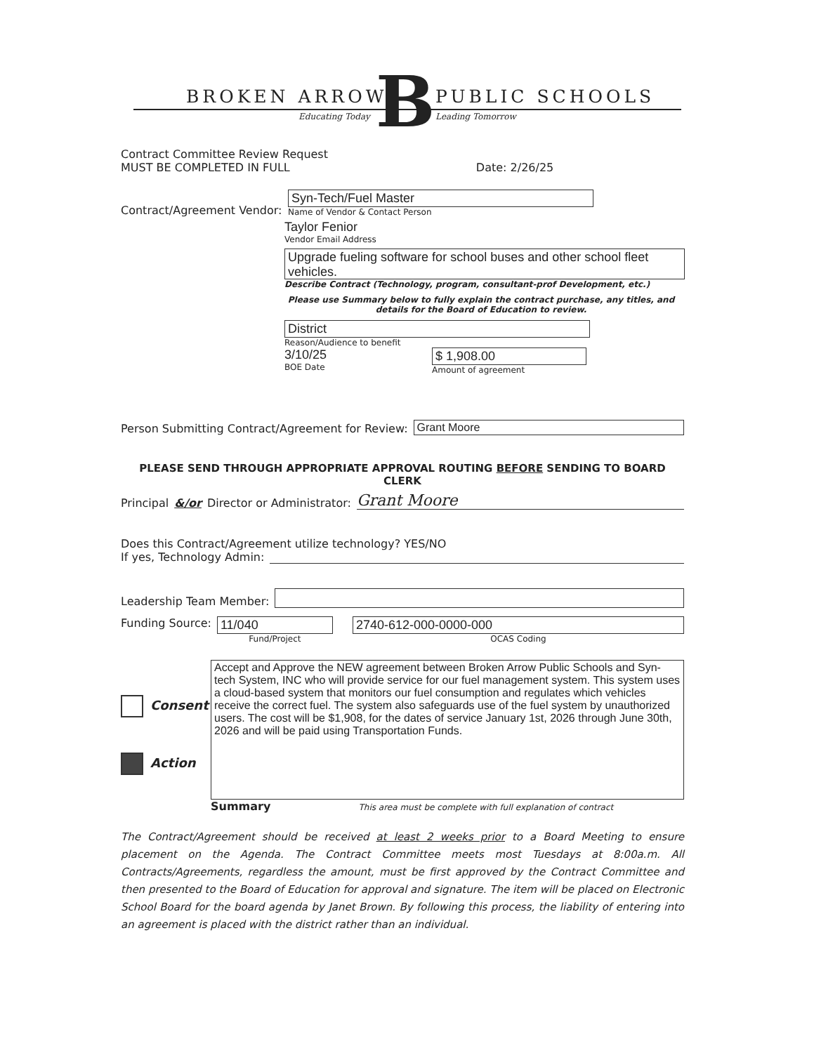BROKEN ARROW B PUBLIC SCHOOLS
Educating Today Leading Tomorrow
Contract Committee Review Request
MUST BE COMPLETED IN FULL Date: 2/26/25
Contract/Agreement Vendor:
Syn-Tech/Fuel Master
Name of Vendor & Contact Person
Taylor Fenior
Vendor Email Address
Upgrade fueling software for school buses and other school fleet vehicles.
Describe Contract (Technology, program, consultant-prof Development, etc.)
Please use Summary below to fully explain the contract purchase, any titles, and details for the Board of Education to review.
District
Reason/Audience to benefit
3/10/25
BOE Date
$ 1,908.00
Amount of agreement
Person Submitting Contract/Agreement for Review: Grant Moore
PLEASE SEND THROUGH APPROPRIATE APPROVAL ROUTING BEFORE SENDING TO BOARD CLERK
Principal &/or Director or Administrator: Grant Moore
Does this Contract/Agreement utilize technology? YES/NO
If yes, Technology Admin:
Leadership Team Member:
Funding Source:
11/040
Fund/Project
2740-612-000-0000-000
OCAS Coding
Consent
Action
Accept and Approve the NEW agreement between Broken Arrow Public Schools and Syn-tech System, INC who will provide service for our fuel management system. This system uses a cloud-based system that monitors our fuel consumption and regulates which vehicles receive the correct fuel. The system also safeguards use of the fuel system by unauthorized users. The cost will be $1,908, for the dates of service January 1st, 2026 through June 30th, 2026 and will be paid using Transportation Funds.
Summary This area must be complete with full explanation of contract
The Contract/Agreement should be received at least 2 weeks prior to a Board Meeting to ensure placement on the Agenda. The Contract Committee meets most Tuesdays at 8:00a.m. All Contracts/Agreements, regardless the amount, must be first approved by the Contract Committee and then presented to the Board of Education for approval and signature. The item will be placed on Electronic School Board for the board agenda by Janet Brown. By following this process, the liability of entering into an agreement is placed with the district rather than an individual.